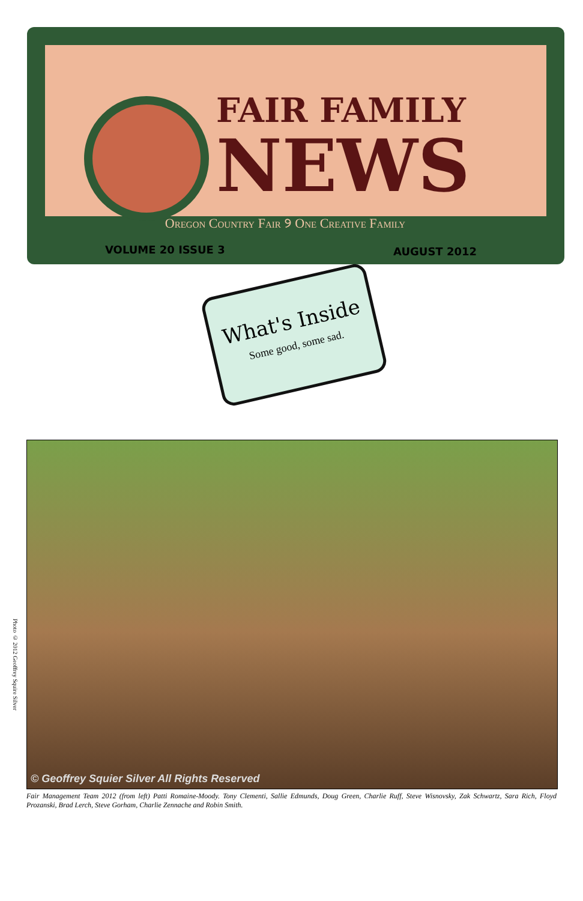FAIR FAMILY
NEWS
Oregon Country Fair ୨ One Creative Family
VOLUME 20 ISSUE 3 AUGUST 2012
What's Inside
Some good, some sad.
© Geoffrey Squier Silver All Rights Reserved
Photo © 2012 Geoffrey Squire Silver
Fair Management Team 2012 (from left) Patti Romaine-Moody. Tony Clementi, Sallie Edmunds, Doug Green, Charlie Ruff, Steve Wisnovsky, Zak Schwartz, Sara Rich, Floyd Prozanski, Brad Lerch, Steve Gorham, Charlie Zennache and Robin Smith.